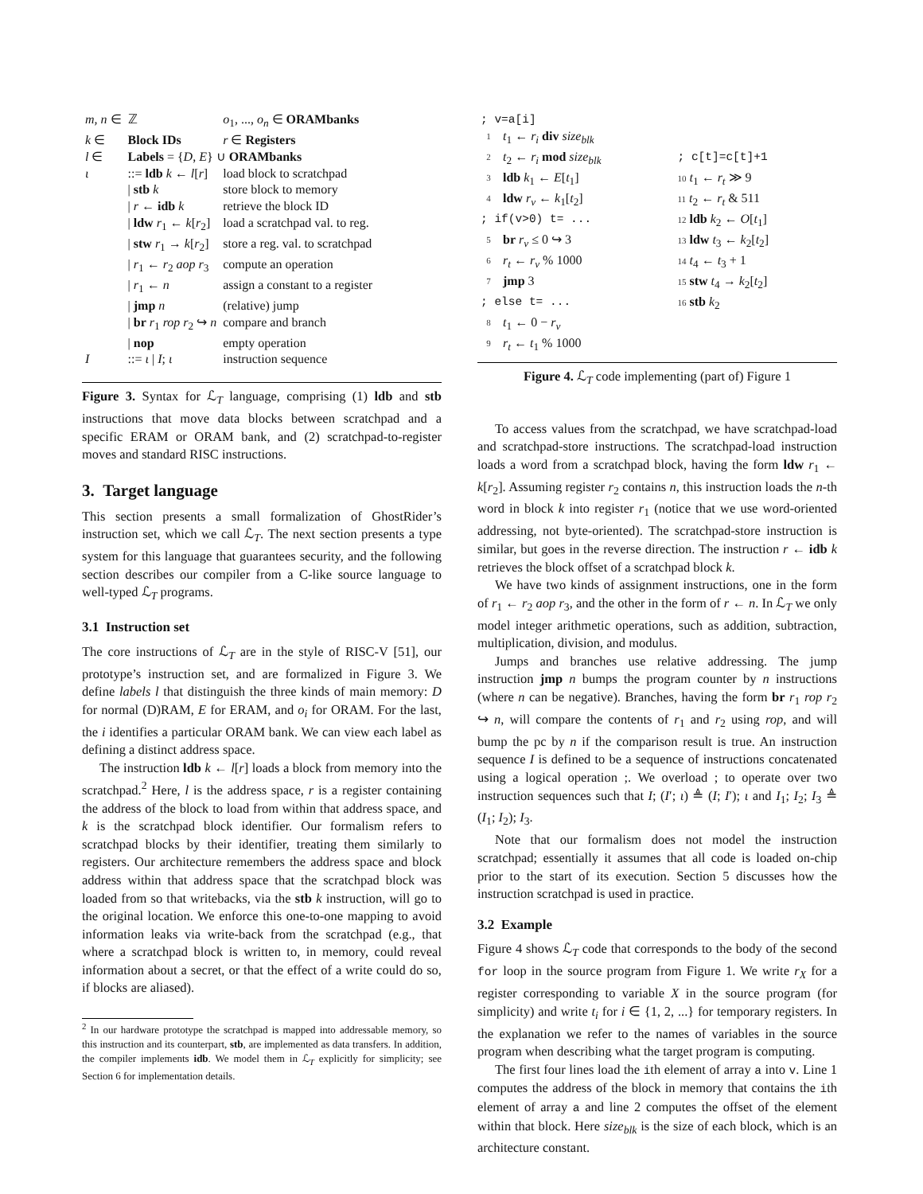| m, n ∈ | ℤ | o<sub>1</sub>, ..., o<sub>n</sub> ∈ ORAMbanks |
| k ∈ | Block IDs | r ∈ Registers |
| l ∈ | Labels = { D , E } ∪ ORAMbanks | |
| ι | ::= ldb k ← l [ r ] | load block to scratchpad |
| | / stb k | store block to memory |
| | / r ← idb k | retrieve the block ID |
| | / ldw r<sub>1</sub> ← k [ r<sub>2</sub>] | load a scratchpad val. to reg. |
| | / stw r<sub>1</sub> → k [ r<sub>2</sub>] | store a reg. val. to scratchpad |
| | / r<sub>1</sub> ← r<sub>2</sub> aop r<sub>3</sub> | compute an operation |
| | / r<sub>1</sub> ← n | assign a constant to a register |
| | / jmp n | (relative) jump |
| | / br r<sub>1</sub> rop r<sub>2</sub> ↪ n | compare and branch |
| | / nop | empty operation |
| I | ::= ι / I ; ι | instruction sequence |
Figure 3. Syntax for ℒ<sub>T</sub> language, comprising (1) ldb and stb instructions that move data blocks between scratchpad and a specific ERAM or ORAM bank, and (2) scratchpad-to-register moves and standard RISC instructions.
3. Target language
This section presents a small formalization of GhostRider’s instruction set, which we call ℒ<sub>T</sub>. The next section presents a type system for this language that guarantees security, and the following section describes our compiler from a C-like source language to well-typed ℒ<sub>T</sub> programs.
3.1 Instruction set
The core instructions of ℒ<sub>T</sub> are in the style of RISC-V [51], our prototype’s instruction set, and are formalized in Figure 3. We define labels l that distinguish the three kinds of main memory: D for normal (D)RAM, E for ERAM, and o<sub>i</sub> for ORAM. For the last, the i identifies a particular ORAM bank. We can view each label as defining a distinct address space.
The instruction ldb k ← l[r] loads a block from memory into the scratchpad.<sup>2</sup> Here, l is the address space, r is a register containing the address of the block to load from within that address space, and k is the scratchpad block identifier. Our formalism refers to scratchpad blocks by their identifier, treating them similarly to registers. Our architecture remembers the address space and block address within that address space that the scratchpad block was loaded from so that writebacks, via the stb k instruction, will go to the original location. We enforce this one-to-one mapping to avoid information leaks via write-back from the scratchpad (e.g., that where a scratchpad block is written to, in memory, could reveal information about a secret, or that the effect of a write could do so, if blocks are aliased).
<sup>2</sup> In our hardware prototype the scratchpad is mapped into addressable memory, so this instruction and its counterpart, stb, are implemented as data transfers. In addition, the compiler implements idb. We model them in ℒ<sub>T</sub> explicitly for simplicity; see Section 6 for implementation details.
| ; v=a[i] | | |
| 1 | t<sub>1</sub> ← r<sub>i</sub> div size<sub>blk</sub> | |
| 2 | t<sub>2</sub> ← r<sub>i</sub> mod size<sub>blk</sub> | ; c[t]=c[t]+1 |
| 3 | ldb k<sub>1</sub> ← E [ t<sub>1</sub>] | 10 t<sub>1</sub> ← r<sub>t</sub> ≫ 9 |
| 4 | ldw r<sub>v</sub> ← k<sub>1</sub>[ t<sub>2</sub>] | 11 t<sub>2</sub> ← r<sub>t</sub> & 511 |
| ; if(v>0) t= ... | | 12 ldb k<sub>2</sub> ← O [ t<sub>1</sub>] |
| 5 | br r<sub>v</sub> ≤ 0 ↪ 3 | 13 ldw t<sub>3</sub> ← k<sub>2</sub>[ t<sub>2</sub>] |
| 6 | r<sub>t</sub> ← r<sub>v</sub> % 1000 | 14 t<sub>4</sub> ← t<sub>3</sub> + 1 |
| 7 | jmp 3 | 15 stw t<sub>4</sub> → k<sub>2</sub>[ t<sub>2</sub>] |
| ; else t= ... | | 16 stb k<sub>2</sub> |
| 8 | t<sub>1</sub> ← 0 − r<sub>v</sub> | |
| 9 | r<sub>t</sub> ← t<sub>1</sub> % 1000 | |
Figure 4. ℒ<sub>T</sub> code implementing (part of) Figure 1
To access values from the scratchpad, we have scratchpad-load and scratchpad-store instructions. The scratchpad-load instruction loads a word from a scratchpad block, having the form ldw r<sub>1</sub> ← k[r<sub>2</sub>]. Assuming register r<sub>2</sub> contains n, this instruction loads the n-th word in block k into register r<sub>1</sub> (notice that we use word-oriented addressing, not byte-oriented). The scratchpad-store instruction is similar, but goes in the reverse direction. The instruction r ← idb k retrieves the block offset of a scratchpad block k.
We have two kinds of assignment instructions, one in the form of r<sub>1</sub> ← r<sub>2</sub> aop r<sub>3</sub>, and the other in the form of r ← n. In ℒ<sub>T</sub> we only model integer arithmetic operations, such as addition, subtraction, multiplication, division, and modulus.
Jumps and branches use relative addressing. The jump instruction jmp n bumps the program counter by n instructions (where n can be negative). Branches, having the form br r<sub>1</sub> rop r<sub>2</sub> ↪ n, will compare the contents of r<sub>1</sub> and r<sub>2</sub> using rop, and will bump the pc by n if the comparison result is true. An instruction sequence I is defined to be a sequence of instructions concatenated using a logical operation ;. We overload ; to operate over two instruction sequences such that I; (I′; ι) ≜ (I; I′); ι and I<sub>1</sub>; I<sub>2</sub>; I<sub>3</sub> ≜ (I<sub>1</sub>; I<sub>2</sub>); I<sub>3</sub>.
Note that our formalism does not model the instruction scratchpad; essentially it assumes that all code is loaded on-chip prior to the start of its execution. Section 5 discusses how the instruction scratchpad is used in practice.
3.2 Example
Figure 4 shows ℒ<sub>T</sub> code that corresponds to the body of the second for loop in the source program from Figure 1. We write r<sub>X</sub> for a register corresponding to variable X in the source program (for simplicity) and write t<sub>i</sub> for i ∈ {1, 2, ...} for temporary registers. In the explanation we refer to the names of variables in the source program when describing what the target program is computing.
The first four lines load the ith element of array a into v. Line 1 computes the address of the block in memory that contains the ith element of array a and line 2 computes the offset of the element within that block. Here size<sub>blk</sub> is the size of each block, which is an architecture constant.